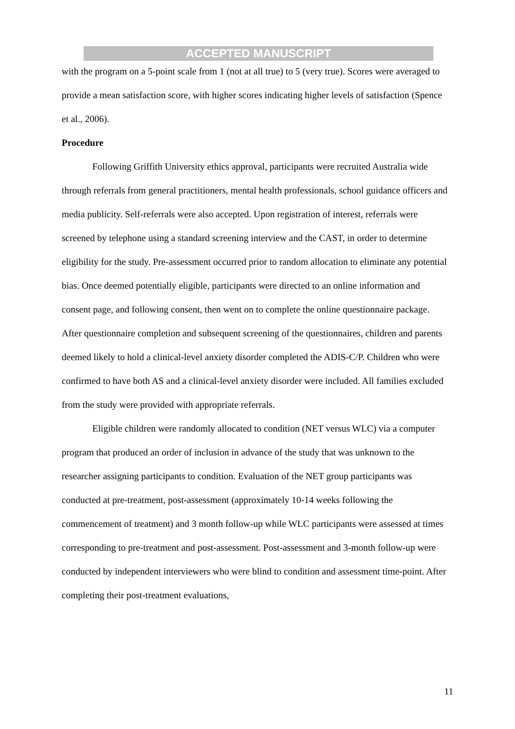ACCEPTED MANUSCRIPT
with the program on a 5-point scale from 1 (not at all true) to 5 (very true). Scores were averaged to provide a mean satisfaction score, with higher scores indicating higher levels of satisfaction (Spence et al., 2006).
Procedure
Following Griffith University ethics approval, participants were recruited Australia wide through referrals from general practitioners, mental health professionals, school guidance officers and media publicity. Self-referrals were also accepted. Upon registration of interest, referrals were screened by telephone using a standard screening interview and the CAST, in order to determine eligibility for the study. Pre-assessment occurred prior to random allocation to eliminate any potential bias. Once deemed potentially eligible, participants were directed to an online information and consent page, and following consent, then went on to complete the online questionnaire package. After questionnaire completion and subsequent screening of the questionnaires, children and parents deemed likely to hold a clinical-level anxiety disorder completed the ADIS-C/P. Children who were confirmed to have both AS and a clinical-level anxiety disorder were included. All families excluded from the study were provided with appropriate referrals.
Eligible children were randomly allocated to condition (NET versus WLC) via a computer program that produced an order of inclusion in advance of the study that was unknown to the researcher assigning participants to condition. Evaluation of the NET group participants was conducted at pre-treatment, post-assessment (approximately 10-14 weeks following the commencement of treatment) and 3 month follow-up while WLC participants were assessed at times corresponding to pre-treatment and post-assessment. Post-assessment and 3-month follow-up were conducted by independent interviewers who were blind to condition and assessment time-point. After completing their post-treatment evaluations,
11